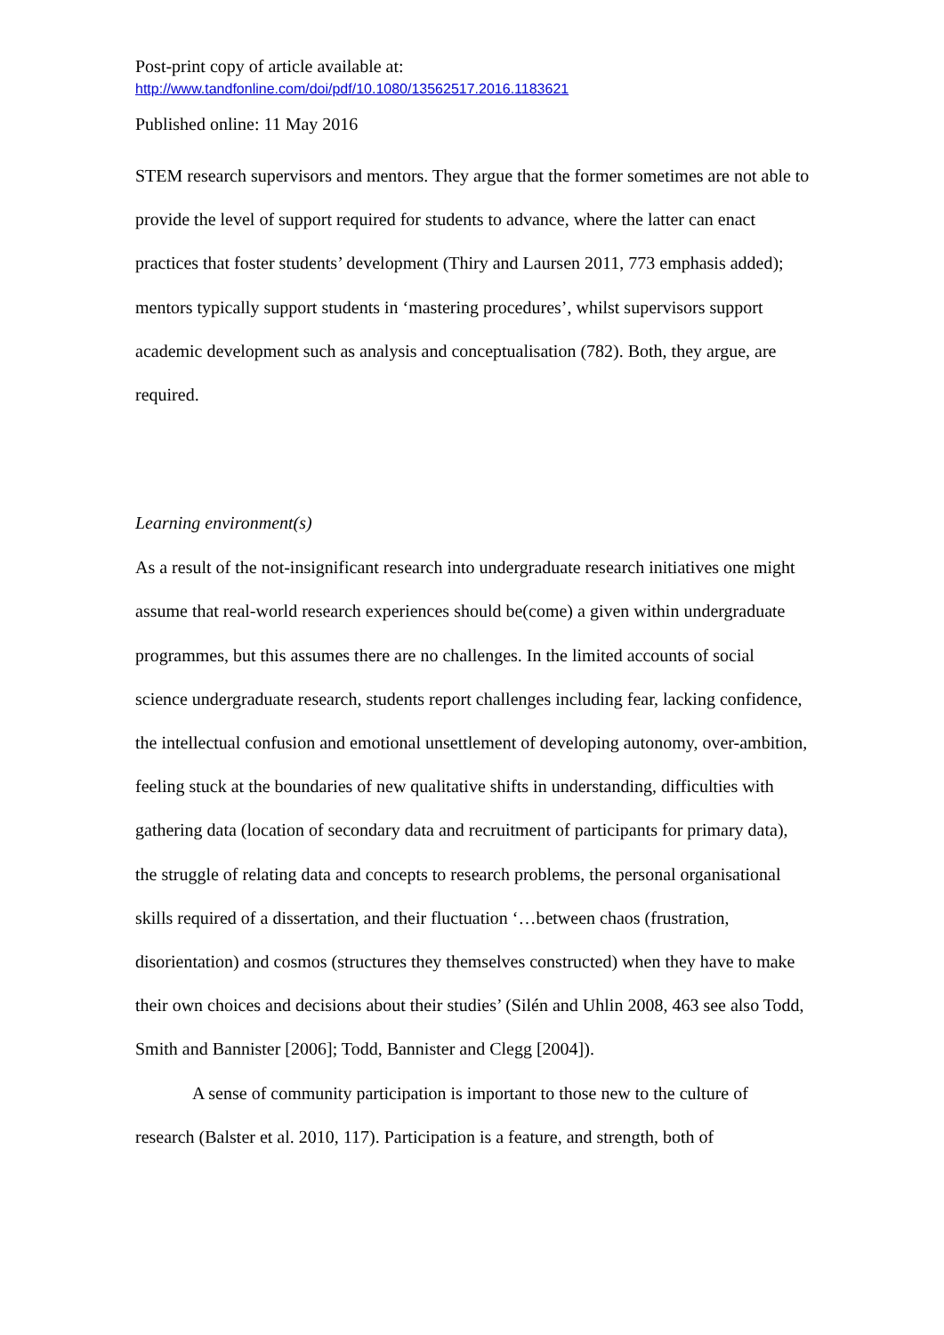Post-print copy of article available at:
http://www.tandfonline.com/doi/pdf/10.1080/13562517.2016.1183621
Published online: 11 May 2016
STEM research supervisors and mentors. They argue that the former sometimes are not able to provide the level of support required for students to advance, where the latter can enact practices that foster students’ development (Thiry and Laursen 2011, 773 emphasis added); mentors typically support students in ‘mastering procedures’, whilst supervisors support academic development such as analysis and conceptualisation (782). Both, they argue, are required.
Learning environment(s)
As a result of the not-insignificant research into undergraduate research initiatives one might assume that real-world research experiences should be(come) a given within undergraduate programmes, but this assumes there are no challenges. In the limited accounts of social science undergraduate research, students report challenges including fear, lacking confidence, the intellectual confusion and emotional unsettlement of developing autonomy, over-ambition, feeling stuck at the boundaries of new qualitative shifts in understanding, difficulties with gathering data (location of secondary data and recruitment of participants for primary data), the struggle of relating data and concepts to research problems, the personal organisational skills required of a dissertation, and their fluctuation ‘…between chaos (frustration, disorientation) and cosmos (structures they themselves constructed) when they have to make their own choices and decisions about their studies’ (Silén and Uhlin 2008, 463 see also Todd, Smith and Bannister [2006]; Todd, Bannister and Clegg [2004]).
A sense of community participation is important to those new to the culture of research (Balster et al. 2010, 117). Participation is a feature, and strength, both of